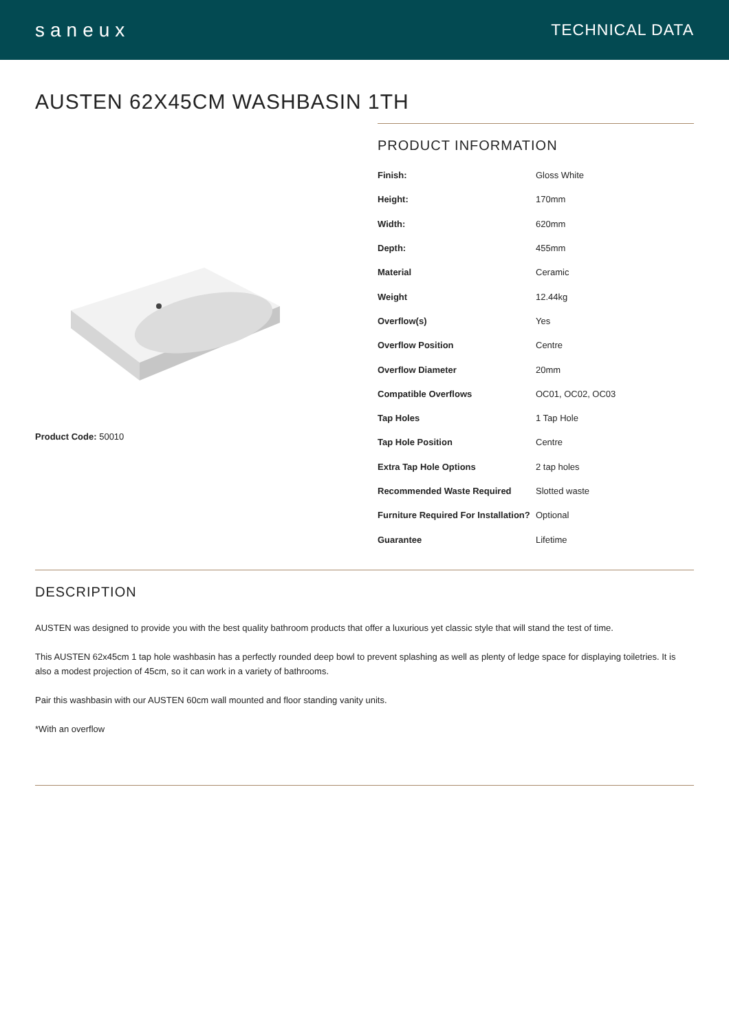saneux
TECHNICAL DATA
AUSTEN 62X45CM WASHBASIN 1TH
Product Code: 50010
PRODUCT INFORMATION
| Finish: | Gloss White |
| Height: | 170mm |
| Width: | 620mm |
| Depth: | 455mm |
| Material | Ceramic |
| Weight | 12.44kg |
| Overflow(s) | Yes |
| Overflow Position | Centre |
| Overflow Diameter | 20mm |
| Compatible Overflows | OC01, OC02, OC03 |
| Tap Holes | 1 Tap Hole |
| Tap Hole Position | Centre |
| Extra Tap Hole Options | 2 tap holes |
| Recommended Waste Required | Slotted waste |
| Furniture Required For Installation? | Optional |
| Guarantee | Lifetime |
DESCRIPTION
AUSTEN was designed to provide you with the best quality bathroom products that offer a luxurious yet classic style that will stand the test of time.
This AUSTEN 62x45cm 1 tap hole washbasin has a perfectly rounded deep bowl to prevent splashing as well as plenty of ledge space for displaying toiletries. It is also a modest projection of 45cm, so it can work in a variety of bathrooms.
Pair this washbasin with our AUSTEN 60cm wall mounted and floor standing vanity units.
*With an overflow